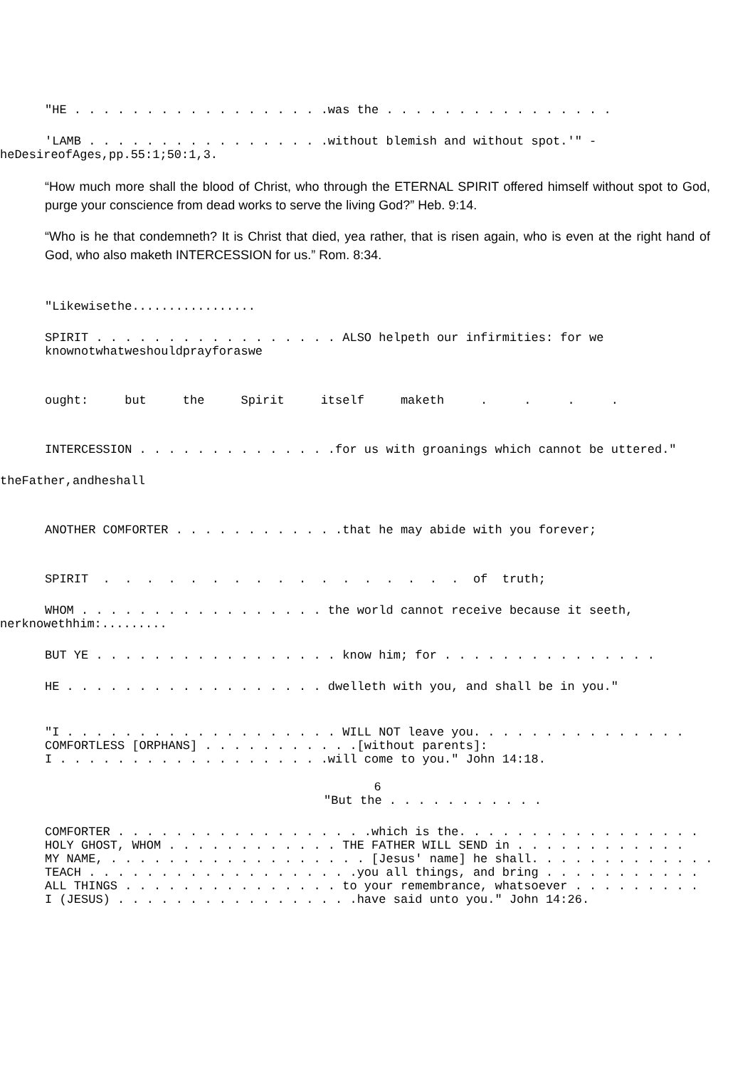"HE . . . . . . . . . . . . . . . . . .was the . . . . . . . . . . . . . . . .
'LAMB . . . . . . . . . . . . . . . . .without blemish and without spot.'" -
heDesireofAges,pp.55:1;50:1,3.
“How much more shall the blood of Christ, who through the ETERNAL SPIRIT offered himself without spot to God, purge your conscience from dead works to serve the living God?” Heb. 9:14.
“Who is he that condemneth? It is Christ that died, yea rather, that is risen again, who is even at the right hand of God, who also maketh INTERCESSION for us.” Rom. 8:34.
"Likewisethe.................
SPIRIT . . . . . . . . . . . . . . . . . ALSO helpeth our infirmities: for we
knownotwhatweshouldprayforaswe
ought: but the Spirit itself maketh . . . .
INTERCESSION . . . . . . . . . . . . . .for us with groanings which cannot be uttered."
theFather,andheshall
ANOTHER COMFORTER . . . . . . . . . . . .that he may abide with you forever;
SPIRIT . . . . . . . . . . . . . . . . . of truth;
WHOM . . . . . . . . . . . . . . . . . the world cannot receive because it seeth,
nerknowethhim:.........
BUT YE . . . . . . . . . . . . . . . . . know him; for . . . . . . . . . . . . . . .
HE . . . . . . . . . . . . . . . . . . dwelleth with you, and shall be in you."
"I . . . . . . . . . . . . . . . . . . . WILL NOT leave you. . . . . . . . . . . . . . . COMFORTLESS [ORPHANS] . . . . . . . . . . .[without parents]: I . . . . . . . . . . . . . . . . . . .will come to you." John 14:18.
6
"But the . . . . . . . . . . .
COMFORTER . . . . . . . . . . . . . . . . . .which is the. . . . . . . . . . . . . . . . . HOLY GHOST, WHOM . . . . . . . . . . . . THE FATHER WILL SEND in . . . . . . . . . . . . MY NAME, . . . . . . . . . . . . . . . . . . [Jesus' name] he shall. . . . . . . . . . . . . TEACH . . . . . . . . . . . . . . . . . . .you all things, and bring . . . . . . . . . . . ALL THINGS . . . . . . . . . . . . . . . to your remembrance, whatsoever . . . . . . . . . I (JESUS) . . . . . . . . . . . . . . . . .have said unto you." John 14:26.